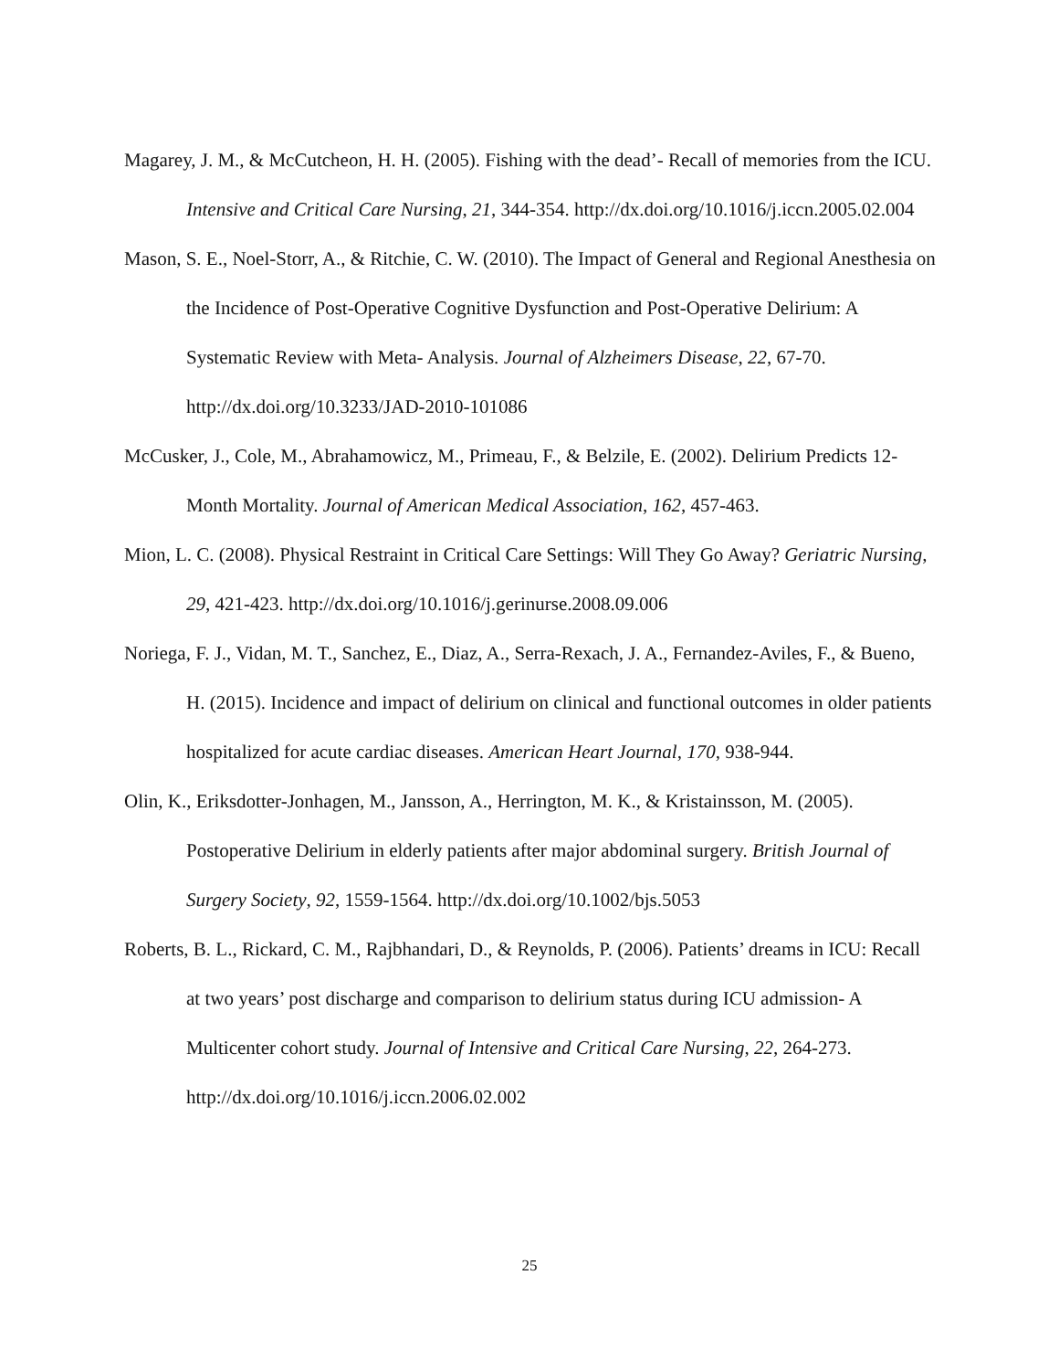Magarey, J. M., & McCutcheon, H. H. (2005). Fishing with the dead’- Recall of memories from the ICU. Intensive and Critical Care Nursing, 21, 344-354. http://dx.doi.org/10.1016/j.iccn.2005.02.004
Mason, S. E., Noel-Storr, A., & Ritchie, C. W. (2010). The Impact of General and Regional Anesthesia on the Incidence of Post-Operative Cognitive Dysfunction and Post-Operative Delirium: A Systematic Review with Meta- Analysis. Journal of Alzheimers Disease, 22, 67-70. http://dx.doi.org/10.3233/JAD-2010-101086
McCusker, J., Cole, M., Abrahamowicz, M., Primeau, F., & Belzile, E. (2002). Delirium Predicts 12-Month Mortality. Journal of American Medical Association, 162, 457-463.
Mion, L. C. (2008). Physical Restraint in Critical Care Settings: Will They Go Away? Geriatric Nursing, 29, 421-423. http://dx.doi.org/10.1016/j.gerinurse.2008.09.006
Noriega, F. J., Vidan, M. T., Sanchez, E., Diaz, A., Serra-Rexach, J. A., Fernandez-Aviles, F., & Bueno, H. (2015). Incidence and impact of delirium on clinical and functional outcomes in older patients hospitalized for acute cardiac diseases. American Heart Journal, 170, 938-944.
Olin, K., Eriksdotter-Jonhagen, M., Jansson, A., Herrington, M. K., & Kristainsson, M. (2005). Postoperative Delirium in elderly patients after major abdominal surgery. British Journal of Surgery Society, 92, 1559-1564. http://dx.doi.org/10.1002/bjs.5053
Roberts, B. L., Rickard, C. M., Rajbhandari, D., & Reynolds, P. (2006). Patients’ dreams in ICU: Recall at two years’ post discharge and comparison to delirium status during ICU admission- A Multicenter cohort study. Journal of Intensive and Critical Care Nursing, 22, 264-273. http://dx.doi.org/10.1016/j.iccn.2006.02.002
25